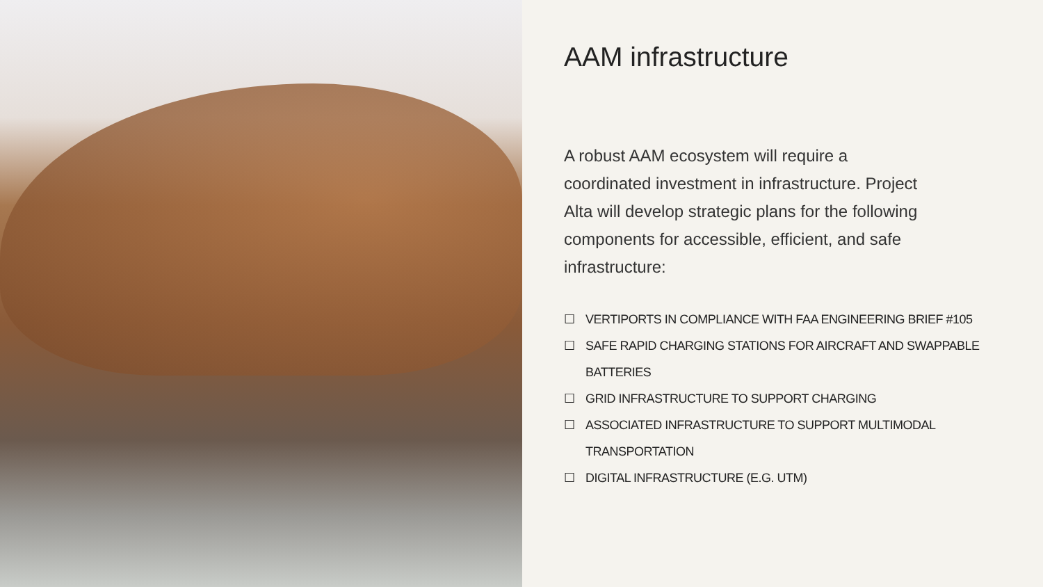AAM infrastructure
A robust AAM ecosystem will require a coordinated investment in infrastructure. Project Alta will develop strategic plans for the following components for accessible, efficient, and safe infrastructure:
☐ VERTIPORTS IN COMPLIANCE WITH FAA ENGINEERING BRIEF #105
☐ SAFE RAPID CHARGING STATIONS FOR AIRCRAFT AND SWAPPABLE BATTERIES
☐ GRID INFRASTRUCTURE TO SUPPORT CHARGING
☐ ASSOCIATED INFRASTRUCTURE TO SUPPORT MULTIMODAL TRANSPORTATION
☐ DIGITAL INFRASTRUCTURE (E.G. UTM)